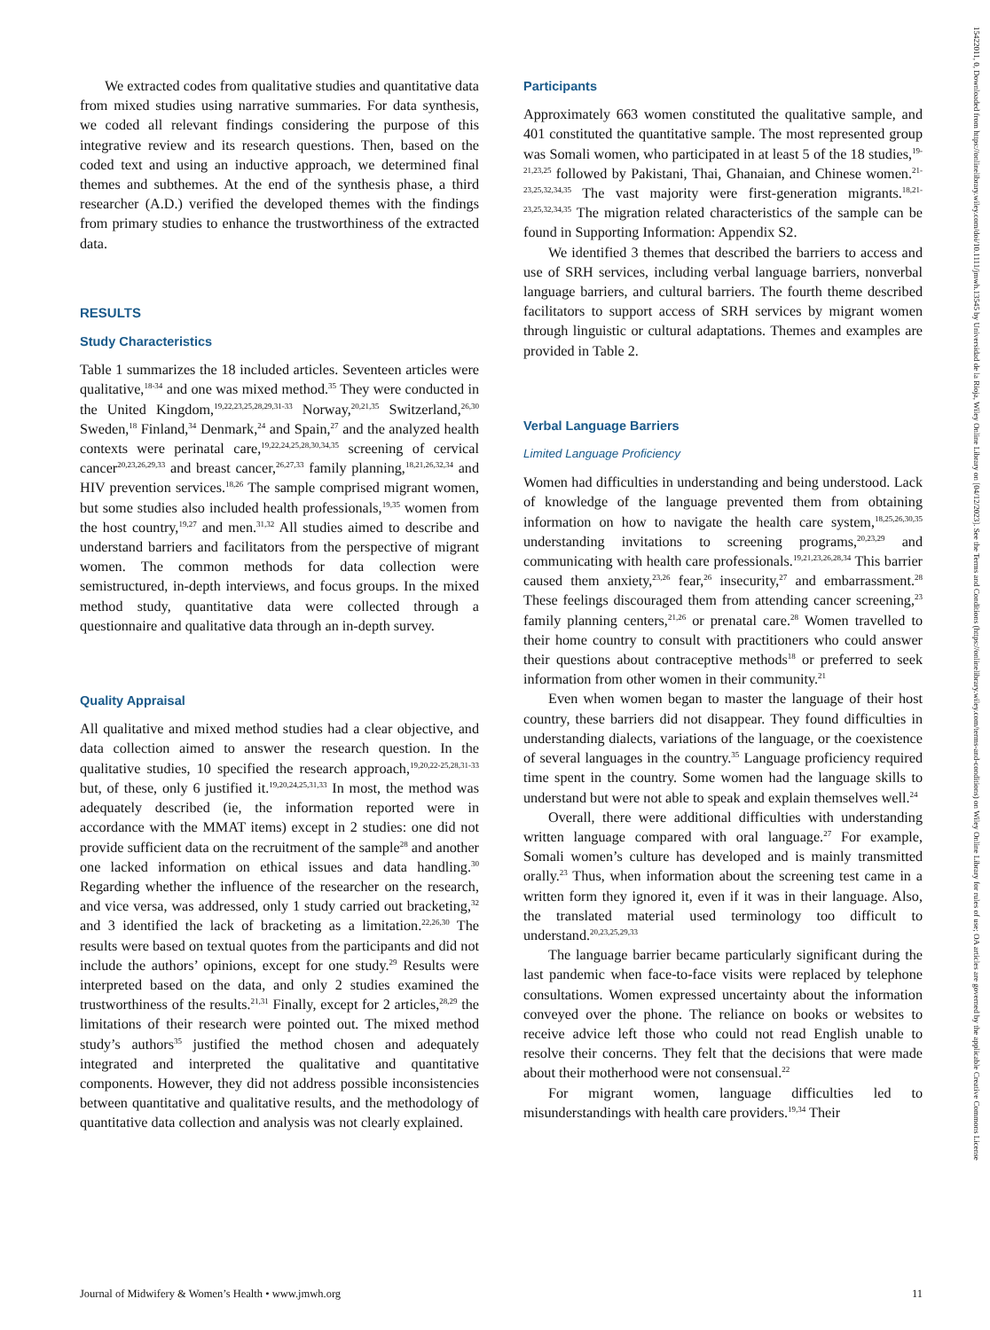15422011, 0, Downloaded from https://onlinelibrary.wiley.com/doi/10.1111/jmwh.13545 by Universidad de la Rioja, Wiley Online Library on [04/12/2023]. See the Terms and Conditions (https://onlinelibrary.wiley.com/terms-and-conditions) on Wiley Online Library for rules of use; OA articles are governed by the applicable Creative Commons License
We extracted codes from qualitative studies and quantitative data from mixed studies using narrative summaries. For data synthesis, we coded all relevant findings considering the purpose of this integrative review and its research questions. Then, based on the coded text and using an inductive approach, we determined final themes and subthemes. At the end of the synthesis phase, a third researcher (A.D.) verified the developed themes with the findings from primary studies to enhance the trustworthiness of the extracted data.
RESULTS
Study Characteristics
Table 1 summarizes the 18 included articles. Seventeen articles were qualitative,<sup>18-34</sup> and one was mixed method.<sup>35</sup> They were conducted in the United Kingdom,<sup>19,22,23,25,28,29,31-33</sup> Norway,<sup>20,21,35</sup> Switzerland,<sup>26,30</sup> Sweden,<sup>18</sup> Finland,<sup>34</sup> Denmark,<sup>24</sup> and Spain,<sup>27</sup> and the analyzed health contexts were perinatal care,<sup>19,22,24,25,28,30,34,35</sup> screening of cervical cancer<sup>20,23,26,29,33</sup> and breast cancer,<sup>26,27,33</sup> family planning,<sup>18,21,26,32,34</sup> and HIV prevention services.<sup>18,26</sup> The sample comprised migrant women, but some studies also included health professionals,<sup>19,35</sup> women from the host country,<sup>19,27</sup> and men.<sup>31,32</sup> All studies aimed to describe and understand barriers and facilitators from the perspective of migrant women. The common methods for data collection were semistructured, in-depth interviews, and focus groups. In the mixed method study, quantitative data were collected through a questionnaire and qualitative data through an in-depth survey.
Quality Appraisal
All qualitative and mixed method studies had a clear objective, and data collection aimed to answer the research question. In the qualitative studies, 10 specified the research approach,<sup>19,20,22-25,28,31-33</sup> but, of these, only 6 justified it.<sup>19,20,24,25,31,33</sup> In most, the method was adequately described (ie, the information reported were in accordance with the MMAT items) except in 2 studies: one did not provide sufficient data on the recruitment of the sample<sup>28</sup> and another one lacked information on ethical issues and data handling.<sup>30</sup> Regarding whether the influence of the researcher on the research, and vice versa, was addressed, only 1 study carried out bracketing,<sup>32</sup> and 3 identified the lack of bracketing as a limitation.<sup>22,26,30</sup> The results were based on textual quotes from the participants and did not include the authors’ opinions, except for one study.<sup>29</sup> Results were interpreted based on the data, and only 2 studies examined the trustworthiness of the results.<sup>21,31</sup> Finally, except for 2 articles,<sup>28,29</sup> the limitations of their research were pointed out. The mixed method study’s authors<sup>35</sup> justified the method chosen and adequately integrated and interpreted the qualitative and quantitative components. However, they did not address possible inconsistencies between quantitative and qualitative results, and the methodology of quantitative data collection and analysis was not clearly explained.
Participants
Approximately 663 women constituted the qualitative sample, and 401 constituted the quantitative sample. The most represented group was Somali women, who participated in at least 5 of the 18 studies,<sup>19-21,23,25</sup> followed by Pakistani, Thai, Ghanaian, and Chinese women.<sup>21-23,25,32,34,35</sup> The vast majority were first-generation migrants.<sup>18,21-23,25,32,34,35</sup> The migration related characteristics of the sample can be found in Supporting Information: Appendix S2.
We identified 3 themes that described the barriers to access and use of SRH services, including verbal language barriers, nonverbal language barriers, and cultural barriers. The fourth theme described facilitators to support access of SRH services by migrant women through linguistic or cultural adaptations. Themes and examples are provided in Table 2.
Verbal Language Barriers
Limited Language Proficiency
Women had difficulties in understanding and being understood. Lack of knowledge of the language prevented them from obtaining information on how to navigate the health care system,<sup>18,25,26,30,35</sup> understanding invitations to screening programs,<sup>20,23,29</sup> and communicating with health care professionals.<sup>19,21,23,26,28,34</sup> This barrier caused them anxiety,<sup>23,26</sup> fear,<sup>26</sup> insecurity,<sup>27</sup> and embarrassment.<sup>28</sup> These feelings discouraged them from attending cancer screening,<sup>23</sup> family planning centers,<sup>21,26</sup> or prenatal care.<sup>28</sup> Women travelled to their home country to consult with practitioners who could answer their questions about contraceptive methods<sup>18</sup> or preferred to seek information from other women in their community.<sup>21</sup>
Even when women began to master the language of their host country, these barriers did not disappear. They found difficulties in understanding dialects, variations of the language, or the coexistence of several languages in the country.<sup>35</sup> Language proficiency required time spent in the country. Some women had the language skills to understand but were not able to speak and explain themselves well.<sup>24</sup>
Overall, there were additional difficulties with understanding written language compared with oral language.<sup>27</sup> For example, Somali women’s culture has developed and is mainly transmitted orally.<sup>23</sup> Thus, when information about the screening test came in a written form they ignored it, even if it was in their language. Also, the translated material used terminology too difficult to understand.<sup>20,23,25,29,33</sup>
The language barrier became particularly significant during the last pandemic when face-to-face visits were replaced by telephone consultations. Women expressed uncertainty about the information conveyed over the phone. The reliance on books or websites to receive advice left those who could not read English unable to resolve their concerns. They felt that the decisions that were made about their motherhood were not consensual.<sup>22</sup>
For migrant women, language difficulties led to misunderstandings with health care providers.<sup>19,34</sup> Their
Journal of Midwifery & Women’s Health • www.jmwh.org 11